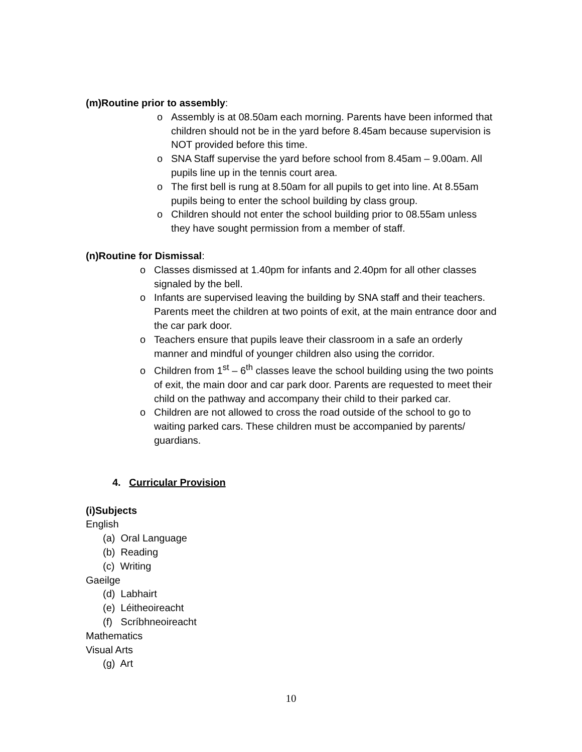(m)Routine prior to assembly:
o Assembly is at 08.50am each morning. Parents have been informed that children should not be in the yard before 8.45am because supervision is NOT provided before this time.
o SNA Staff supervise the yard before school from 8.45am – 9.00am. All pupils line up in the tennis court area.
o The first bell is rung at 8.50am for all pupils to get into line. At 8.55am pupils being to enter the school building by class group.
o Children should not enter the school building prior to 08.55am unless they have sought permission from a member of staff.
(n)Routine for Dismissal:
o Classes dismissed at 1.40pm for infants and 2.40pm for all other classes signaled by the bell.
o Infants are supervised leaving the building by SNA staff and their teachers. Parents meet the children at two points of exit, at the main entrance door and the car park door.
o Teachers ensure that pupils leave their classroom in a safe an orderly manner and mindful of younger children also using the corridor.
o Children from 1<sup>st</sup> – 6<sup>th</sup> classes leave the school building using the two points of exit, the main door and car park door. Parents are requested to meet their child on the pathway and accompany their child to their parked car.
o Children are not allowed to cross the road outside of the school to go to waiting parked cars. These children must be accompanied by parents/ guardians.
4. Curricular Provision
(i)Subjects
English
(a) Oral Language
(b) Reading
(c) Writing
Gaeilge
(d) Labhairt
(e) Léitheoireacht
(f) Scríbhneoireacht
Mathematics
Visual Arts
(g) Art
10